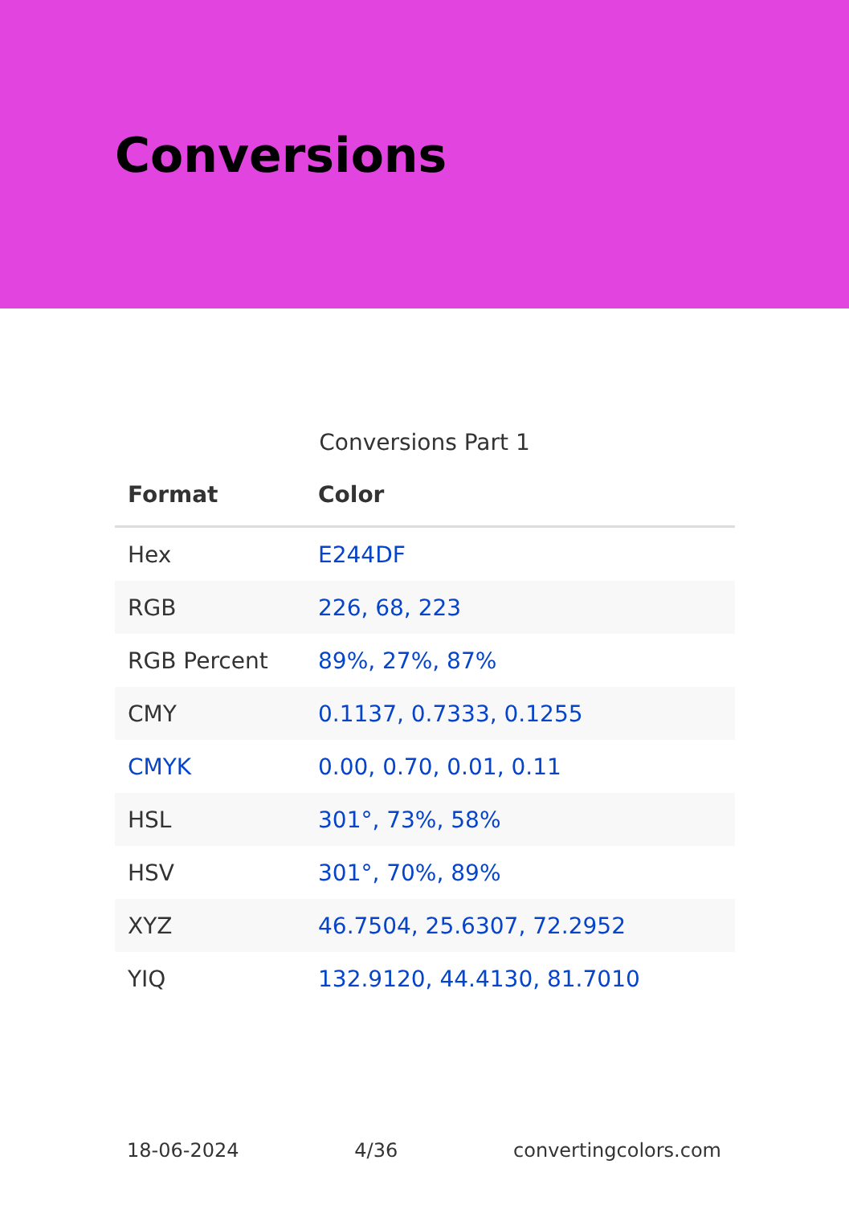Conversions
Conversions Part 1
| Format | Color |
| --- | --- |
| Hex | E244DF |
| RGB | 226, 68, 223 |
| RGB Percent | 89%, 27%, 87% |
| CMY | 0.1137, 0.7333, 0.1255 |
| CMYK | 0.00, 0.70, 0.01, 0.11 |
| HSL | 301°, 73%, 58% |
| HSV | 301°, 70%, 89% |
| XYZ | 46.7504, 25.6307, 72.2952 |
| YIQ | 132.9120, 44.4130, 81.7010 |
18-06-2024 4/36 convertingcolors.com